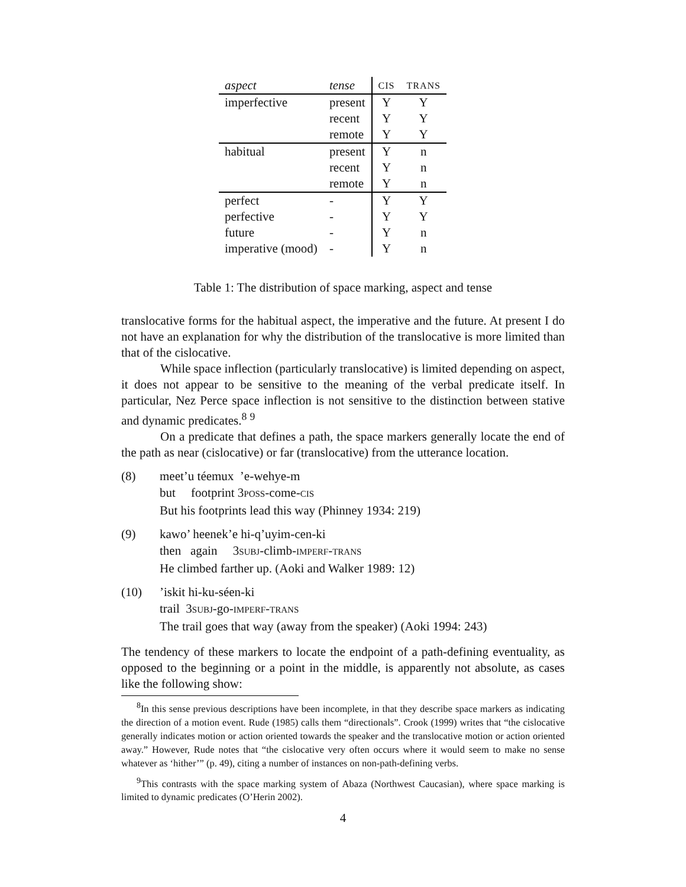| aspect | tense | CIS | TRANS |
| --- | --- | --- | --- |
| imperfective | present | Y | Y |
| | recent | Y | Y |
| | remote | Y | Y |
| habitual | present | Y | n |
| | recent | Y | n |
| | remote | Y | n |
| perfect | - | Y | Y |
| perfective | - | Y | Y |
| future | - | Y | n |
| imperative (mood) | - | Y | n |
Table 1: The distribution of space marking, aspect and tense
translocative forms for the habitual aspect, the imperative and the future. At present I do not have an explanation for why the distribution of the translocative is more limited than that of the cislocative.
While space inflection (particularly translocative) is limited depending on aspect, it does not appear to be sensitive to the meaning of the verbal predicate itself. In particular, Nez Perce space inflection is not sensitive to the distinction between stative and dynamic predicates.<sup>8</sup> <sup>9</sup>
On a predicate that defines a path, the space markers generally locate the end of the path as near (cislocative) or far (translocative) from the utterance location.
(8) meet’u téemux ’e-wehye-m
but footprint 3POSS-come-CIS
But his footprints lead this way (Phinney 1934: 219)
(9) kawo’ heenek’e hi-q’uyim-cen-ki
then again 3SUBJ-climb-IMPERF-TRANS
He climbed farther up. (Aoki and Walker 1989: 12)
(10) ’iskit hi-ku-séen-ki
trail 3SUBJ-go-IMPERF-TRANS
The trail goes that way (away from the speaker) (Aoki 1994: 243)
The tendency of these markers to locate the endpoint of a path-defining eventuality, as opposed to the beginning or a point in the middle, is apparently not absolute, as cases like the following show:
<sup>8</sup> In this sense previous descriptions have been incomplete, in that they describe space markers as indicating the direction of a motion event. Rude (1985) calls them “directionals”. Crook (1999) writes that “the cislocative generally indicates motion or action oriented towards the speaker and the translocative motion or action oriented away.” However, Rude notes that “the cislocative very often occurs where it would seem to make no sense whatever as ‘hither’” (p. 49), citing a number of instances on non-path-defining verbs.
<sup>9</sup> This contrasts with the space marking system of Abaza (Northwest Caucasian), where space marking is limited to dynamic predicates (O’Herin 2002).
4